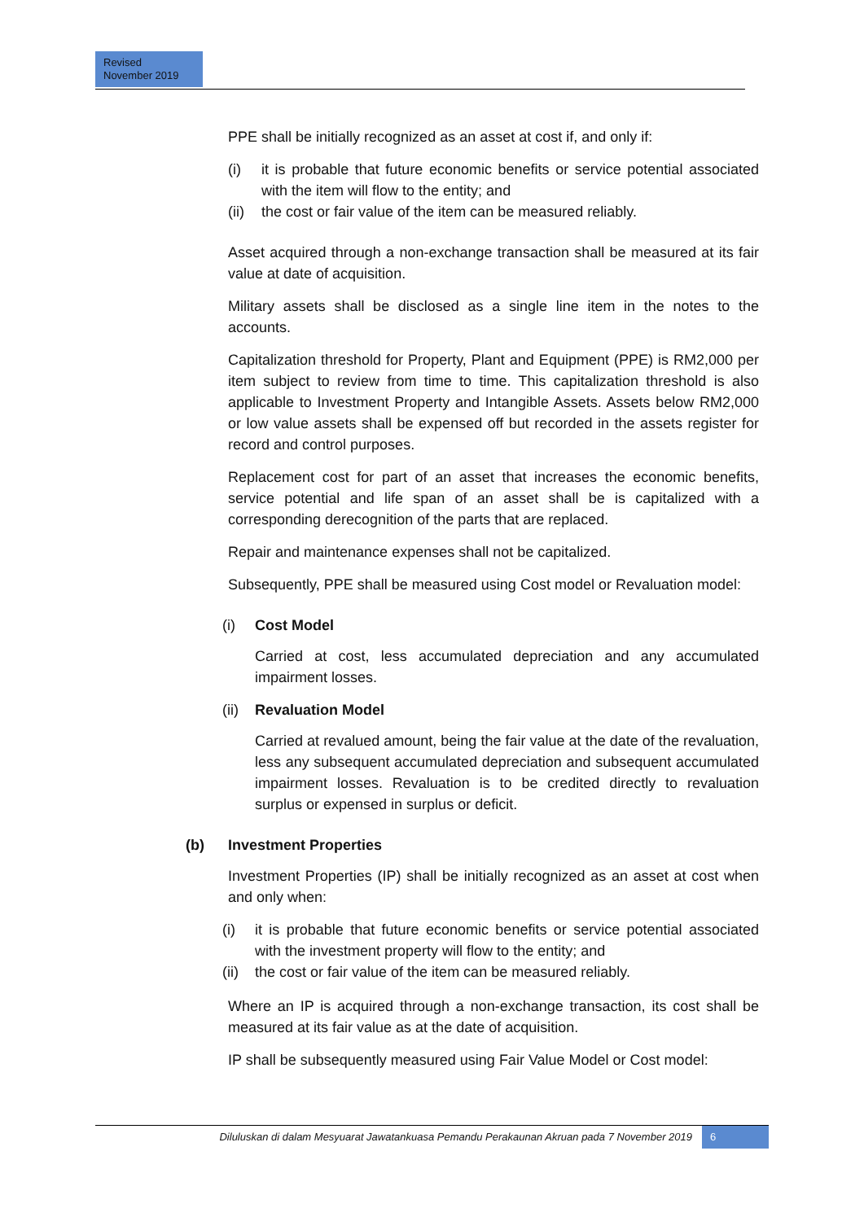Revised
November 2019
PPE shall be initially recognized as an asset at cost if, and only if:
(i) it is probable that future economic benefits or service potential associated with the item will flow to the entity; and
(ii) the cost or fair value of the item can be measured reliably.
Asset acquired through a non-exchange transaction shall be measured at its fair value at date of acquisition.
Military assets shall be disclosed as a single line item in the notes to the accounts.
Capitalization threshold for Property, Plant and Equipment (PPE) is RM2,000 per item subject to review from time to time. This capitalization threshold is also applicable to Investment Property and Intangible Assets. Assets below RM2,000 or low value assets shall be expensed off but recorded in the assets register for record and control purposes.
Replacement cost for part of an asset that increases the economic benefits, service potential and life span of an asset shall be is capitalized with a corresponding derecognition of the parts that are replaced.
Repair and maintenance expenses shall not be capitalized.
Subsequently, PPE shall be measured using Cost model or Revaluation model:
(i) Cost Model
Carried at cost, less accumulated depreciation and any accumulated impairment losses.
(ii) Revaluation Model
Carried at revalued amount, being the fair value at the date of the revaluation, less any subsequent accumulated depreciation and subsequent accumulated impairment losses. Revaluation is to be credited directly to revaluation surplus or expensed in surplus or deficit.
(b) Investment Properties
Investment Properties (IP) shall be initially recognized as an asset at cost when and only when:
(i) it is probable that future economic benefits or service potential associated with the investment property will flow to the entity; and
(ii) the cost or fair value of the item can be measured reliably.
Where an IP is acquired through a non-exchange transaction, its cost shall be measured at its fair value as at the date of acquisition.
IP shall be subsequently measured using Fair Value Model or Cost model:
Diluluskan di dalam Mesyuarat Jawatankuasa Pemandu Perakaunan Akruan pada 7 November 2019 6